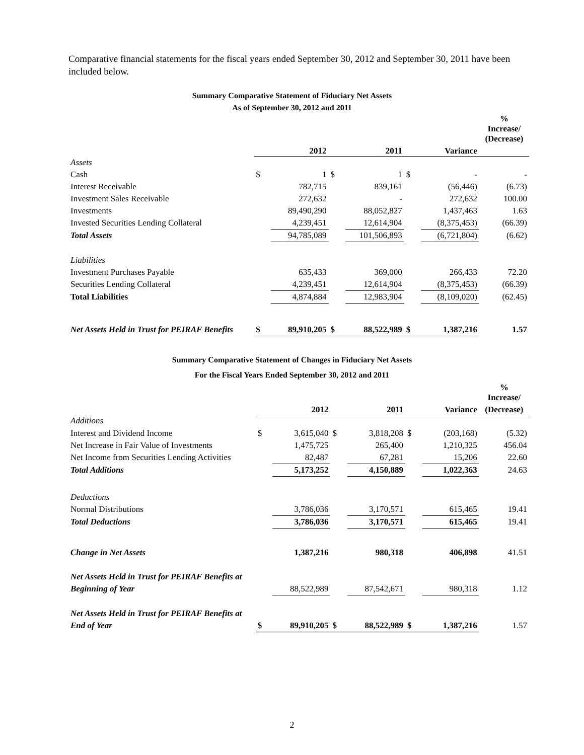Comparative financial statements for the fiscal years ended September 30, 2012 and September 30, 2011 have been included below.
Summary Comparative Statement of Fiduciary Net Assets
As of September 30, 2012 and 2011
| | | | | | | | % Increase/ (Decrease) |
| --- | --- | --- | --- | --- | --- | --- | --- |
| | | 2012 | | 2011 | | Variance | |
| Assets | | | | | | | |
| Cash | $ | 1 | $ | 1 | $ | - | - |
| Interest Receivable | | 782,715 | | 839,161 | | (56,446) | (6.73) |
| Investment Sales Receivable | | 272,632 | | - | | 272,632 | 100.00 |
| Investments | | 89,490,290 | | 88,052,827 | | 1,437,463 | 1.63 |
| Invested Securities Lending Collateral | | 4,239,451 | | 12,614,904 | | (8,375,453) | (66.39) |
| Total Assets | | 94,785,089 | | 101,506,893 | | (6,721,804) | (6.62) |
| Liabilities | | | | | | | |
| Investment Purchases Payable | | 635,433 | | 369,000 | | 266,433 | 72.20 |
| Securities Lending Collateral | | 4,239,451 | | 12,614,904 | | (8,375,453) | (66.39) |
| Total Liabilities | | 4,874,884 | | 12,983,904 | | (8,109,020) | (62.45) |
| Net Assets Held in Trust for PEIRAF Benefits | $ | 89,910,205 | $ | 88,522,989 | $ | 1,387,216 | 1.57 |
Summary Comparative Statement of Changes in Fiduciary Net Assets
For the Fiscal Years Ended September 30, 2012 and 2011
| | | | | | | | % Increase/ |
| --- | --- | --- | --- | --- | --- | --- | --- |
| | | 2012 | | 2011 | | Variance | (Decrease) |
| Additions | | | | | | | |
| Interest and Dividend Income | $ | 3,615,040 | $ | 3,818,208 | $ | (203,168) | (5.32) |
| Net Increase in Fair Value of Investments | | 1,475,725 | | 265,400 | | 1,210,325 | 456.04 |
| Net Income from Securities Lending Activities | | 82,487 | | 67,281 | | 15,206 | 22.60 |
| Total Additions | | 5,173,252 | | 4,150,889 | | 1,022,363 | 24.63 |
| Deductions | | | | | | | |
| Normal Distributions | | 3,786,036 | | 3,170,571 | | 615,465 | 19.41 |
| Total Deductions | | 3,786,036 | | 3,170,571 | | 615,465 | 19.41 |
| Change in Net Assets | | 1,387,216 | | 980,318 | | 406,898 | 41.51 |
| Net Assets Held in Trust for PEIRAF Benefits at | | | | | | | |
| Beginning of Year | | 88,522,989 | | 87,542,671 | | 980,318 | 1.12 |
| Net Assets Held in Trust for PEIRAF Benefits at | | | | | | | |
| End of Year | $ | 89,910,205 | $ | 88,522,989 | $ | 1,387,216 | 1.57 |
2